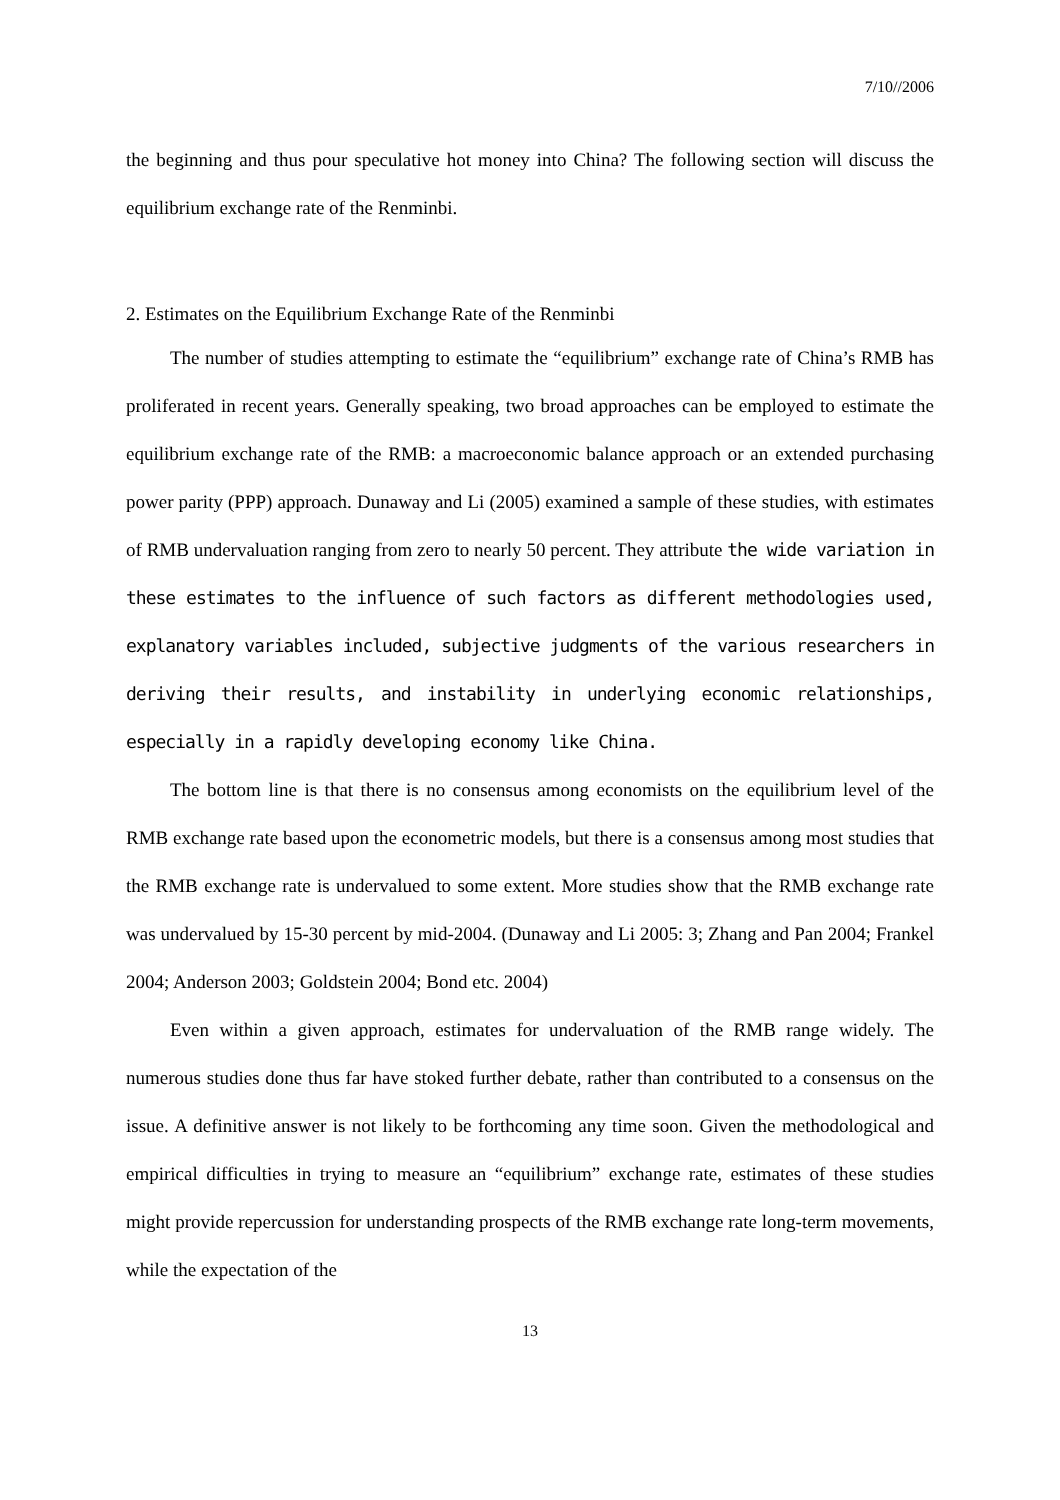7/10//2006
the beginning and thus pour speculative hot money into China? The following section will discuss the equilibrium exchange rate of the Renminbi.
2. Estimates on the Equilibrium Exchange Rate of the Renminbi
The number of studies attempting to estimate the “equilibrium” exchange rate of China’s RMB has proliferated in recent years. Generally speaking, two broad approaches can be employed to estimate the equilibrium exchange rate of the RMB: a macroeconomic balance approach or an extended purchasing power parity (PPP) approach. Dunaway and Li (2005) examined a sample of these studies, with estimates of RMB undervaluation ranging from zero to nearly 50 percent. They attribute the wide variation in these estimates to the influence of such factors as different methodologies used, explanatory variables included, subjective judgments of the various researchers in deriving their results, and instability in underlying economic relationships, especially in a rapidly developing economy like China.
The bottom line is that there is no consensus among economists on the equilibrium level of the RMB exchange rate based upon the econometric models, but there is a consensus among most studies that the RMB exchange rate is undervalued to some extent. More studies show that the RMB exchange rate was undervalued by 15-30 percent by mid-2004. (Dunaway and Li 2005: 3; Zhang and Pan 2004; Frankel 2004; Anderson 2003; Goldstein 2004; Bond etc. 2004)
Even within a given approach, estimates for undervaluation of the RMB range widely. The numerous studies done thus far have stoked further debate, rather than contributed to a consensus on the issue. A definitive answer is not likely to be forthcoming any time soon. Given the methodological and empirical difficulties in trying to measure an “equilibrium” exchange rate, estimates of these studies might provide repercussion for understanding prospects of the RMB exchange rate long-term movements, while the expectation of the
13